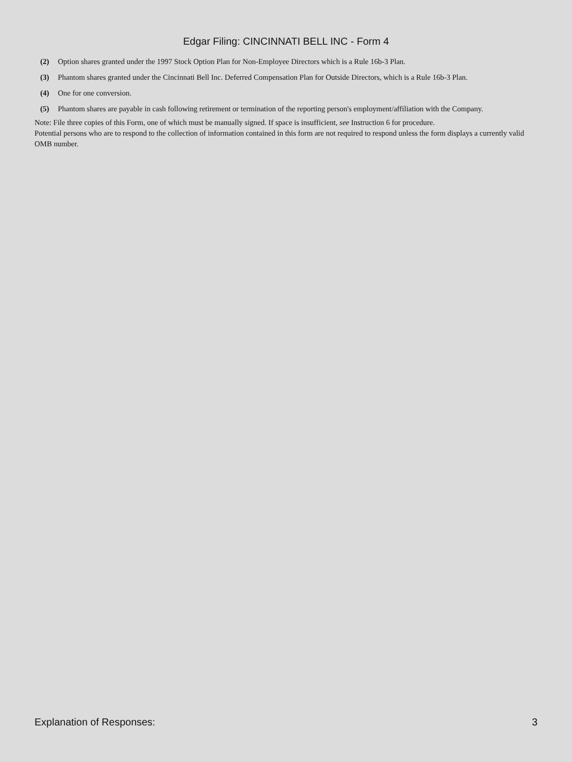Edgar Filing: CINCINNATI BELL INC - Form 4
| (2) | Option shares granted under the 1997 Stock Option Plan for Non-Employee Directors which is a Rule 16b-3 Plan. |
| (3) | Phantom shares granted under the Cincinnati Bell Inc. Deferred Compensation Plan for Outside Directors, which is a Rule 16b-3 Plan. |
| (4) | One for one conversion. |
| (5) | Phantom shares are payable in cash following retirement or termination of the reporting person's employment/affiliation with the Company. |
Note: File three copies of this Form, one of which must be manually signed. If space is insufficient, see Instruction 6 for procedure.
Potential persons who are to respond to the collection of information contained in this form are not required to respond unless the form displays a currently valid OMB number.
Explanation of Responses: 3